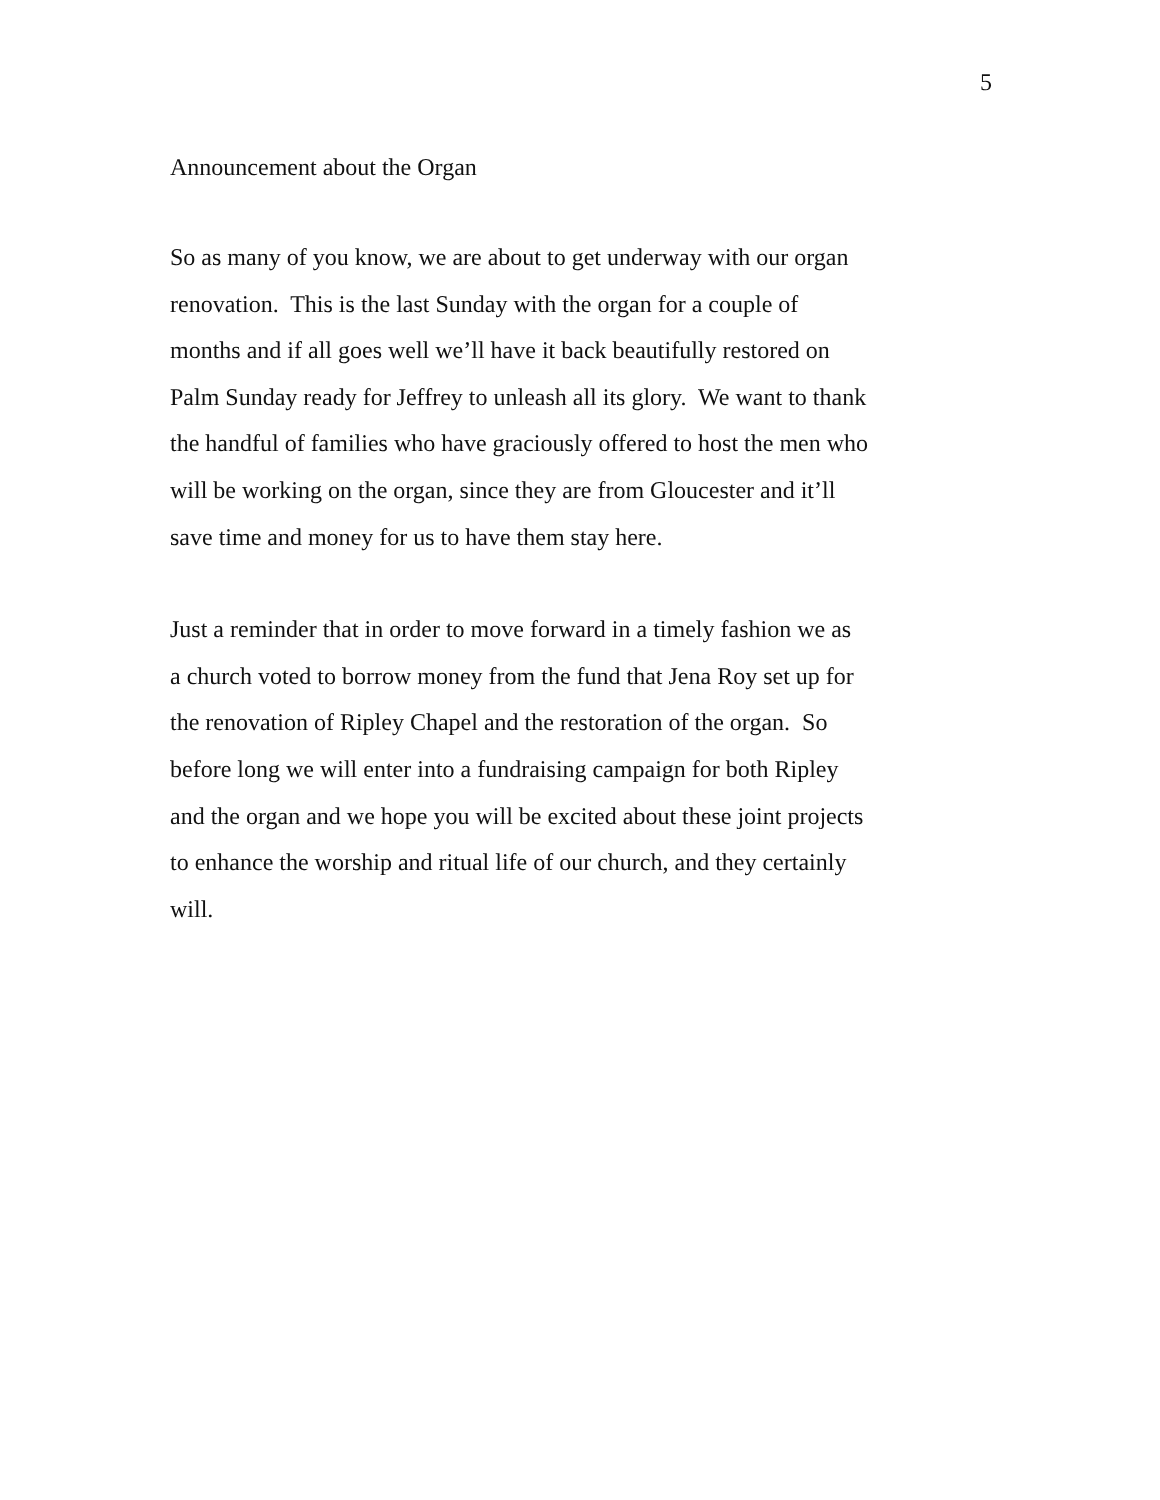5
Announcement about the Organ
So as many of you know, we are about to get underway with our organ
renovation. This is the last Sunday with the organ for a couple of
months and if all goes well we’ll have it back beautifully restored on
Palm Sunday ready for Jeffrey to unleash all its glory. We want to thank
the handful of families who have graciously offered to host the men who
will be working on the organ, since they are from Gloucester and it’ll
save time and money for us to have them stay here.
Just a reminder that in order to move forward in a timely fashion we as
a church voted to borrow money from the fund that Jena Roy set up for
the renovation of Ripley Chapel and the restoration of the organ. So
before long we will enter into a fundraising campaign for both Ripley
and the organ and we hope you will be excited about these joint projects
to enhance the worship and ritual life of our church, and they certainly
will.